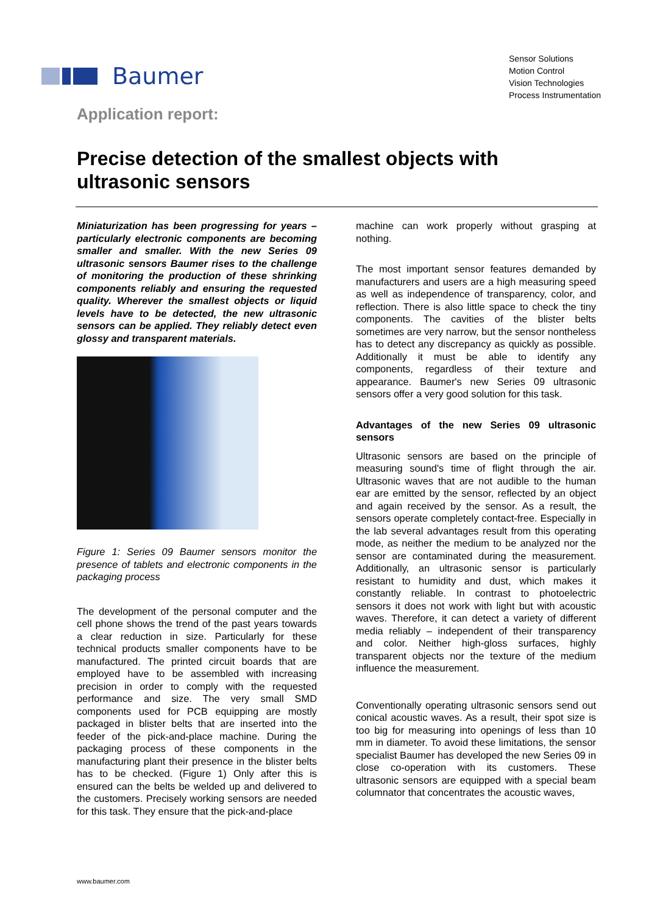Baumer
Sensor Solutions
Motion Control
Vision Technologies
Process Instrumentation
Application report:
Precise detection of the smallest objects with ultrasonic sensors
Miniaturization has been progressing for years – particularly electronic components are becoming smaller and smaller. With the new Series 09 ultrasonic sensors Baumer rises to the challenge of monitoring the production of these shrinking components reliably and ensuring the requested quality. Wherever the smallest objects or liquid levels have to be detected, the new ultrasonic sensors can be applied. They reliably detect even glossy and transparent materials.
Figure 1: Series 09 Baumer sensors monitor the presence of tablets and electronic components in the packaging process
The development of the personal computer and the cell phone shows the trend of the past years towards a clear reduction in size. Particularly for these technical products smaller components have to be manufactured. The printed circuit boards that are employed have to be assembled with increasing precision in order to comply with the requested performance and size. The very small SMD components used for PCB equipping are mostly packaged in blister belts that are inserted into the feeder of the pick-and-place machine. During the packaging process of these components in the manufacturing plant their presence in the blister belts has to be checked. (Figure 1) Only after this is ensured can the belts be welded up and delivered to the customers. Precisely working sensors are needed for this task. They ensure that the pick-and-place
machine can work properly without grasping at nothing.
The most important sensor features demanded by manufacturers and users are a high measuring speed as well as independence of transparency, color, and reflection. There is also little space to check the tiny components. The cavities of the blister belts sometimes are very narrow, but the sensor nontheless has to detect any discrepancy as quickly as possible. Additionally it must be able to identify any components, regardless of their texture and appearance. Baumer's new Series 09 ultrasonic sensors offer a very good solution for this task.
Advantages of the new Series 09 ultrasonic sensors
Ultrasonic sensors are based on the principle of measuring sound's time of flight through the air. Ultrasonic waves that are not audible to the human ear are emitted by the sensor, reflected by an object and again received by the sensor. As a result, the sensors operate completely contact-free. Especially in the lab several advantages result from this operating mode, as neither the medium to be analyzed nor the sensor are contaminated during the measurement. Additionally, an ultrasonic sensor is particularly resistant to humidity and dust, which makes it constantly reliable. In contrast to photoelectric sensors it does not work with light but with acoustic waves. Therefore, it can detect a variety of different media reliably – independent of their transparency and color. Neither high-gloss surfaces, highly transparent objects nor the texture of the medium influence the measurement.
Conventionally operating ultrasonic sensors send out conical acoustic waves. As a result, their spot size is too big for measuring into openings of less than 10 mm in diameter. To avoid these limitations, the sensor specialist Baumer has developed the new Series 09 in close co-operation with its customers. These ultrasonic sensors are equipped with a special beam columnator that concentrates the acoustic waves,
www.baumer.com